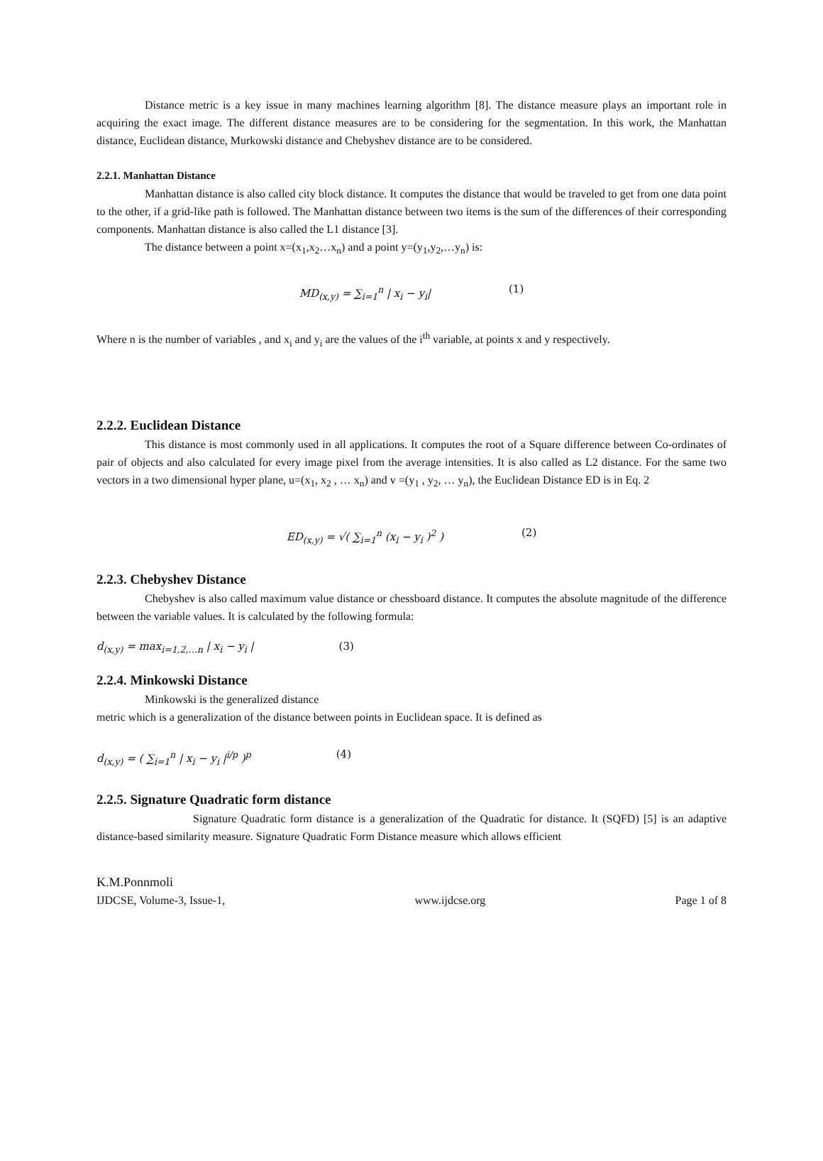Distance metric is a key issue in many machines learning algorithm [8]. The distance measure plays an important role in acquiring the exact image. The different distance measures are to be considering for the segmentation. In this work, the Manhattan distance, Euclidean distance, Murkowski distance and Chebyshev distance are to be considered.
2.2.1. Manhattan Distance
Manhattan distance is also called city block distance. It computes the distance that would be traveled to get from one data point to the other, if a grid-like path is followed. The Manhattan distance between two items is the sum of the differences of their corresponding components. Manhattan distance is also called the L1 distance [3].
The distance between a point x=(x<sub>1</sub>,x<sub>2</sub>…x<sub>n</sub>) and a point y=(y<sub>1</sub>,y<sub>2</sub>,…y<sub>n</sub>) is:
MD<sub>(x,y)</sub> = ∑<sub>i=1</sub><sup>n</sup> | x<sub>i</sub> − y<sub>i</sub>| (1)
Where n is the number of variables , and x<sub>i</sub> and y<sub>i</sub> are the values of the i<sup>th</sup> variable, at points x and y respectively.
2.2.2. Euclidean Distance
This distance is most commonly used in all applications. It computes the root of a Square difference between Co-ordinates of pair of objects and also calculated for every image pixel from the average intensities. It is also called as L2 distance. For the same two vectors in a two dimensional hyper plane, u=(x<sub>1</sub>, x<sub>2</sub> , … x<sub>n</sub>) and v =(y<sub>1</sub> , y<sub>2</sub>, … y<sub>n</sub>), the Euclidean Distance ED is in Eq. 2
ED<sub>(x,y)</sub> = √( ∑<sub>i=1</sub><sup>n</sup> (x<sub>i</sub> − y<sub>i</sub> )<sup>2</sup> ) (2)
2.2.3. Chebyshev Distance
Chebyshev is also called maximum value distance or chessboard distance. It computes the absolute magnitude of the difference between the variable values. It is calculated by the following formula:
d<sub>(x,y)</sub> = max<sub>i=1,2,…n</sub> | x<sub>i</sub> − y<sub>i</sub> | (3)
2.2.4. Minkowski Distance
Minkowski is the generalized distance
metric which is a generalization of the distance between points in Euclidean space. It is defined as
d<sub>(x,y)</sub> = ( ∑<sub>i=1</sub><sup>n</sup> | x<sub>i</sub> − y<sub>i</sub> |<sup>i/p</sup> )<sup>p</sup> (4)
2.2.5. Signature Quadratic form distance
Signature Quadratic form distance is a generalization of the Quadratic for distance. It (SQFD) [5] is an adaptive distance-based similarity measure. Signature Quadratic Form Distance measure which allows efficient
K.M.Ponnmoli
IJDCSE, Volume-3, Issue-1, www.ijdcse.org Page 1 of 8